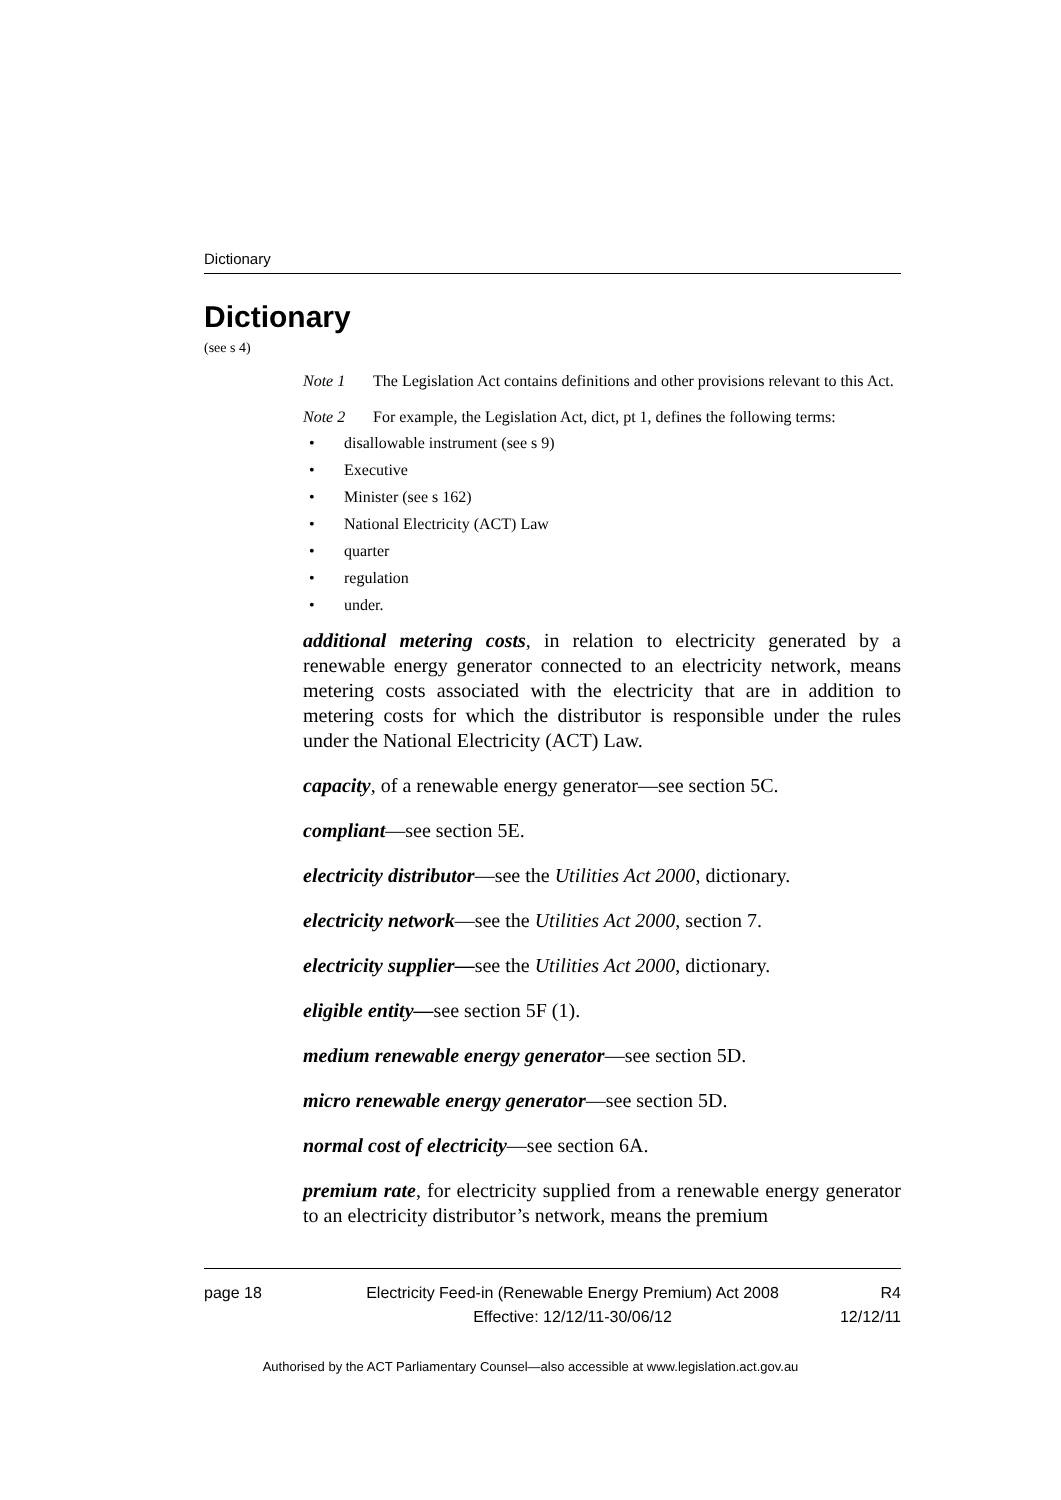Dictionary
Dictionary
(see s 4)
Note 1 The Legislation Act contains definitions and other provisions relevant to this Act.
Note 2 For example, the Legislation Act, dict, pt 1, defines the following terms:
• disallowable instrument (see s 9)
• Executive
• Minister (see s 162)
• National Electricity (ACT) Law
• quarter
• regulation
• under.
additional metering costs, in relation to electricity generated by a renewable energy generator connected to an electricity network, means metering costs associated with the electricity that are in addition to metering costs for which the distributor is responsible under the rules under the National Electricity (ACT) Law.
capacity, of a renewable energy generator—see section 5C.
compliant—see section 5E.
electricity distributor—see the Utilities Act 2000, dictionary.
electricity network—see the Utilities Act 2000, section 7.
electricity supplier—see the Utilities Act 2000, dictionary.
eligible entity—see section 5F (1).
medium renewable energy generator—see section 5D.
micro renewable energy generator—see section 5D.
normal cost of electricity—see section 6A.
premium rate, for electricity supplied from a renewable energy generator to an electricity distributor’s network, means the premium
page 18 Electricity Feed-in (Renewable Energy Premium) Act 2008
Effective: 12/12/11-30/06/12
R4
12/12/11
Authorised by the ACT Parliamentary Counsel—also accessible at www.legislation.act.gov.au